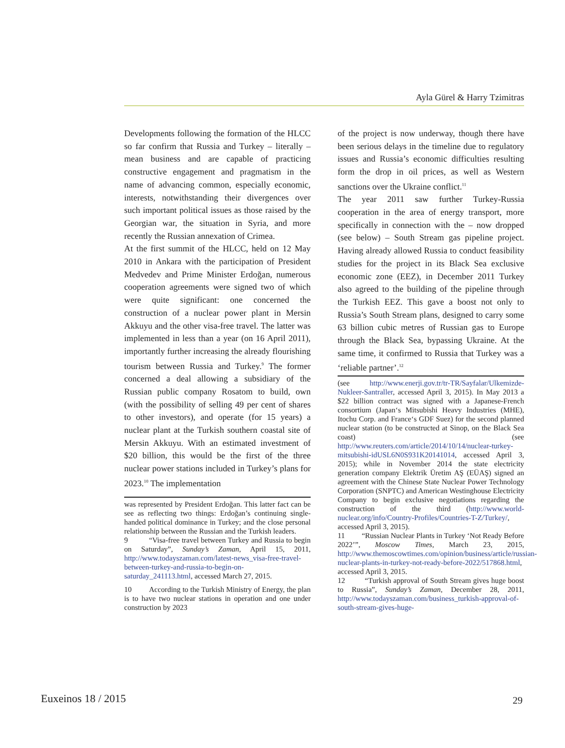Ayla Gürel & Harry Tzimitras
Developments following the formation of the HLCC so far confirm that Russia and Turkey – literally – mean business and are capable of practicing constructive engagement and pragmatism in the name of advancing common, especially economic, interests, notwithstanding their divergences over such important political issues as those raised by the Georgian war, the situation in Syria, and more recently the Russian annexation of Crimea.
At the first summit of the HLCC, held on 12 May 2010 in Ankara with the participation of President Medvedev and Prime Minister Erdoğan, numerous cooperation agreements were signed two of which were quite significant: one concerned the construction of a nuclear power plant in Mersin Akkuyu and the other visa-free travel. The latter was implemented in less than a year (on 16 April 2011), importantly further increasing the already flourishing tourism between Russia and Turkey.<sup>9</sup> The former concerned a deal allowing a subsidiary of the Russian public company Rosatom to build, own (with the possibility of selling 49 per cent of shares to other investors), and operate (for 15 years) a nuclear plant at the Turkish southern coastal site of Mersin Akkuyu. With an estimated investment of $20 billion, this would be the first of the three nuclear power stations included in Turkey’s plans for 2023.<sup>10</sup> The implementation
was represented by President Erdoğan. This latter fact can be see as reflecting two things: Erdoğan’s continuing single-handed political dominance in Turkey; and the close personal relationship between the Russian and the Turkish leaders.
9 “Visa-free travel between Turkey and Russia to begin on Saturday”, Sunday’s Zaman, April 15, 2011, http://www.todayszaman.com/latest-news_visa-free-travel-between-turkey-and-russia-to-begin-on-saturday_241113.html, accessed March 27, 2015.
10 According to the Turkish Ministry of Energy, the plan is to have two nuclear stations in operation and one under construction by 2023
of the project is now underway, though there have been serious delays in the timeline due to regulatory issues and Russia’s economic difficulties resulting form the drop in oil prices, as well as Western sanctions over the Ukraine conflict.<sup>11</sup>
The year 2011 saw further Turkey-Russia cooperation in the area of energy transport, more specifically in connection with the – now dropped (see below) – South Stream gas pipeline project. Having already allowed Russia to conduct feasibility studies for the project in its Black Sea exclusive economic zone (EEZ), in December 2011 Turkey also agreed to the building of the pipeline through the Turkish EEZ. This gave a boost not only to Russia’s South Stream plans, designed to carry some 63 billion cubic metres of Russian gas to Europe through the Black Sea, bypassing Ukraine. At the same time, it confirmed to Russia that Turkey was a ‘reliable partner’.<sup>12</sup>
(see http://www.enerji.gov.tr/tr-TR/Sayfalar/Ulkemizde-Nukleer-Santraller, accessed April 3, 2015). In May 2013 a $22 billion contract was signed with a Japanese-French consortium (Japan‘s Mitsubishi Heavy Industries (MHE), Itochu Corp. and France‘s GDF Suez) for the second planned nuclear station (to be constructed at Sinop, on the Black Sea coast) (see http://www.reuters.com/article/2014/10/14/nuclear-turkey-mitsubishi-idUSL6N0S931K20141014, accessed April 3, 2015); while in November 2014 the state electricity generation company Elektrik Üretim AŞ (EÜAŞ) signed an agreement with the Chinese State Nuclear Power Technology Corporation (SNPTC) and American Westinghouse Electricity Company to begin exclusive negotiations regarding the construction of the third (http://www.world-nuclear.org/info/Country-Profiles/Countries-T-Z/Turkey/, accessed April 3, 2015).
11 “Russian Nuclear Plants in Turkey ‘Not Ready Before 2022’”, Moscow Times, March 23, 2015, http://www.themoscowtimes.com/opinion/business/article/russian-nuclear-plants-in-turkey-not-ready-before-2022/517868.html, accessed April 3, 2015.
12 “Turkish approval of South Stream gives huge boost to Russia”, Sunday’s Zaman, December 28, 2011, http://www.todayszaman.com/business_turkish-approval-of-south-stream-gives-huge-
Euxeinos 18 / 2015 29